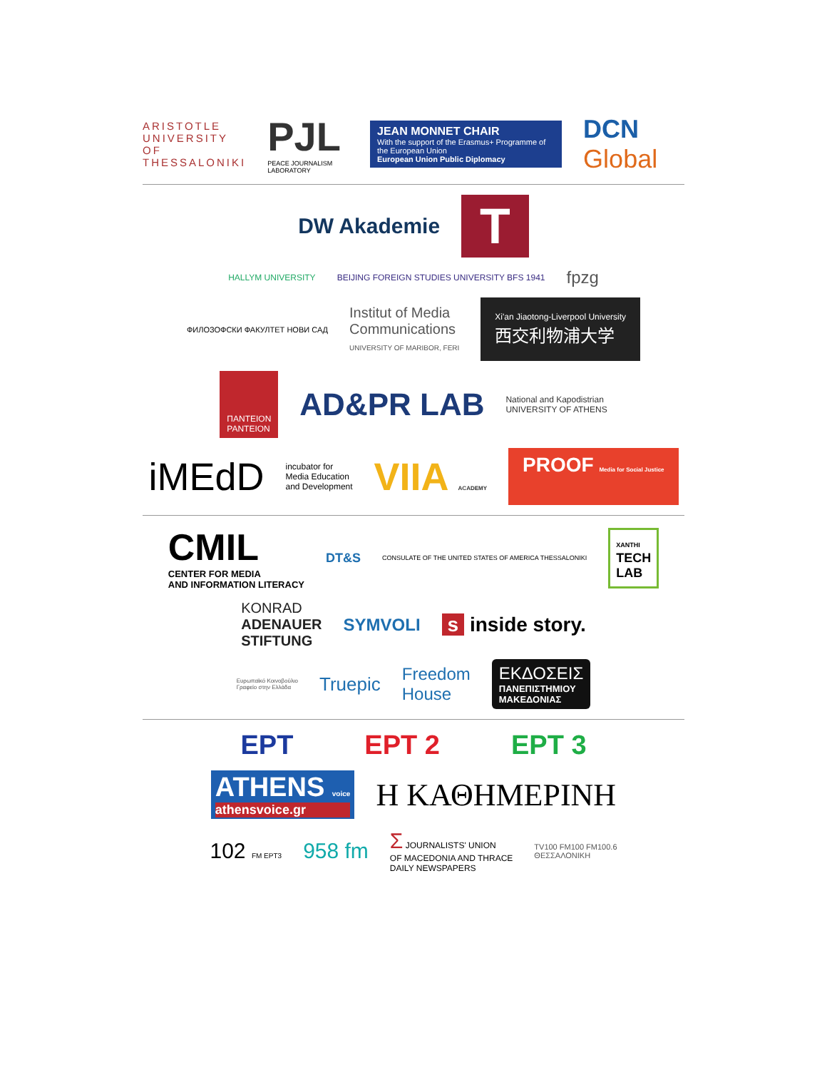ARISTOTLE
UNIVERSITY
OF THESSALONIKI
PJL
PEACE JOURNALISM LABORATORY
JEAN MONNET CHAIR
With the support of the Erasmus+ Programme of the European Union
European Union Public Diplomacy
DCN Global
DW Akademie
T
HALLYM UNIVERSITY
BEIJING FOREIGN STUDIES UNIVERSITY BFS 1941
fpzg
ФИЛОЗОФСКИ ФАКУЛТЕТ НОВИ САД
Institut of Media
Communications
UNIVERSITY OF MARIBOR, FERI
Xi'an Jiaotong-Liverpool University
西交利物浦大学
ΠΑΝΤΕΙΟΝ
PANTEION
AD&PR LAB
National and Kapodistrian
UNIVERSITY OF ATHENS
iMEdD
incubator for
Media Education
and Development
VIIA ACADEMY
PROOF Media for Social Justice
CMIL
CENTER FOR MEDIA
AND INFORMATION LITERACY
DT&S
CONSULATE OF THE UNITED STATES OF AMERICA THESSALONIKI
XANTHI
TECH
LAB
KONRAD
ADENAUER
STIFTUNG
SYMVOLI
s inside story.
Ευρωπαϊκό Κοινοβούλιο
Γραφείο στην Ελλάδα
Truepic
Freedom
House
ΕΚΔΟΣΕΙΣ
ΠΑΝΕΠΙΣΤΗΜΙΟΥ
ΜΑΚΕΔΟΝΙΑΣ
ΕΡΤ ΕΡΤ 2 ΕΡΤ 3
ATHENS voice
athensvoice.gr
Η ΚΑΘΗΜΕΡΙΝΗ
102 FM ΕΡΤ3
958 fm
Σ JOURNALISTS' UNION
OF MACEDONIA AND THRACE
DAILY NEWSPAPERS
TV100 FM100 FM100.6
ΘΕΣΣΑΛΟΝΙΚΗ